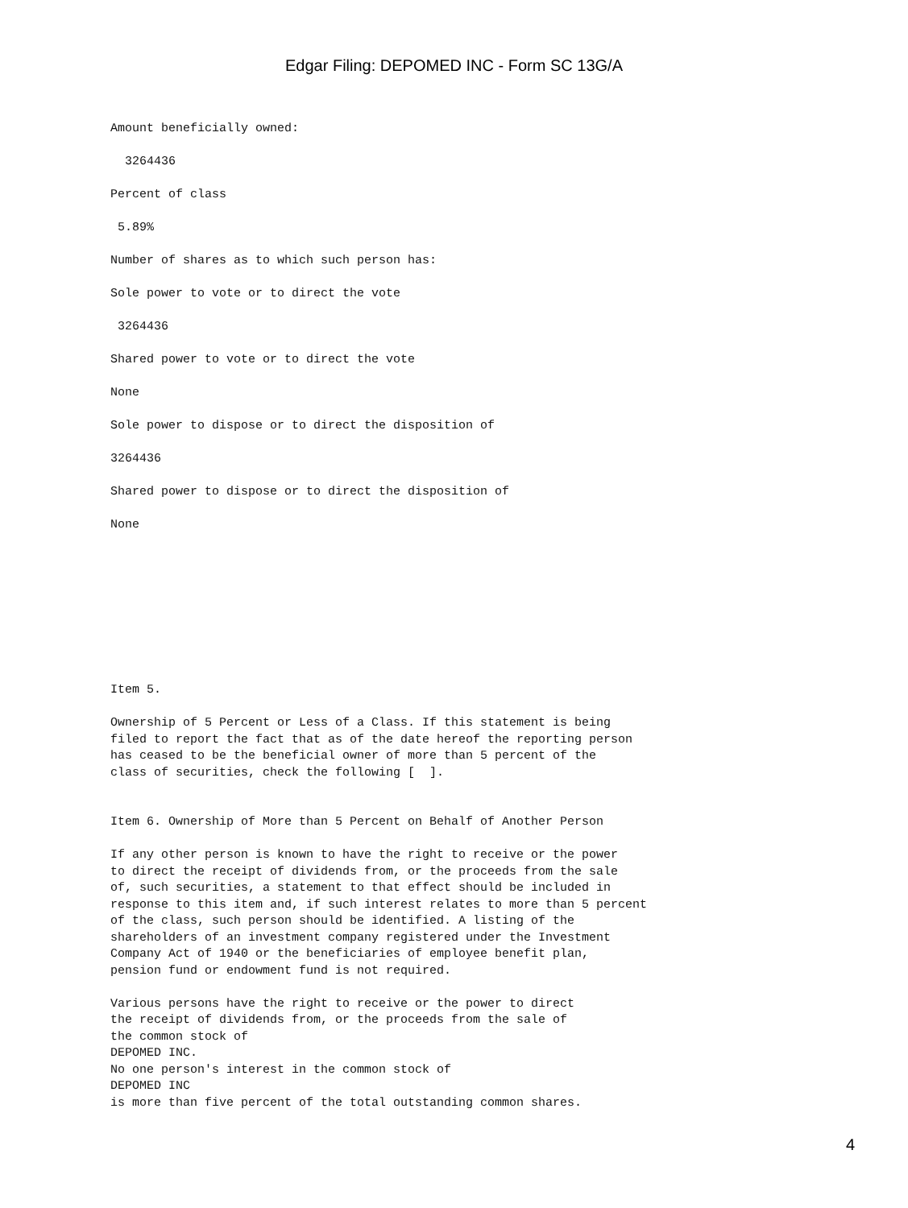Edgar Filing: DEPOMED INC - Form SC 13G/A
Amount beneficially owned:
3264436
Percent of class
5.89%
Number of shares as to which such person has:
Sole power to vote or to direct the vote
3264436
Shared power to vote or to direct the vote
None
Sole power to dispose or to direct the disposition of
3264436
Shared power to dispose or to direct the disposition of
None
Item 5.
Ownership of 5 Percent or Less of a Class. If this statement is being filed to report the fact that as of the date hereof the reporting person has ceased to be the beneficial owner of more than 5 percent of the class of securities, check the following [ ].
Item 6. Ownership of More than 5 Percent on Behalf of Another Person
If any other person is known to have the right to receive or the power to direct the receipt of dividends from, or the proceeds from the sale of, such securities, a statement to that effect should be included in response to this item and, if such interest relates to more than 5 percent of the class, such person should be identified. A listing of the shareholders of an investment company registered under the Investment Company Act of 1940 or the beneficiaries of employee benefit plan, pension fund or endowment fund is not required.
Various persons have the right to receive or the power to direct the receipt of dividends from, or the proceeds from the sale of the common stock of DEPOMED INC. No one person's interest in the common stock of DEPOMED INC is more than five percent of the total outstanding common shares.
4